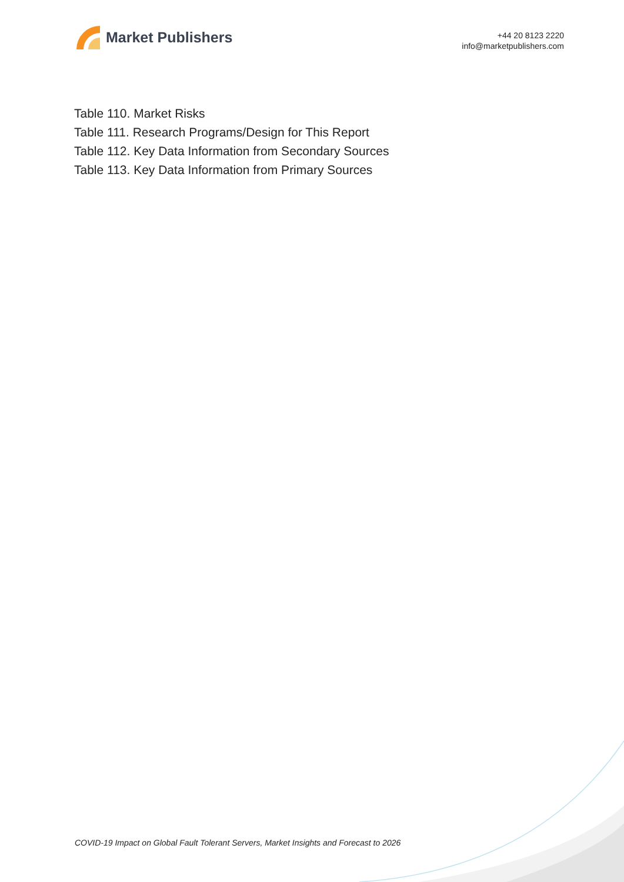Market Publishers
+44 20 8123 2220
info@marketpublishers.com
Table 110. Market Risks
Table 111. Research Programs/Design for This Report
Table 112. Key Data Information from Secondary Sources
Table 113. Key Data Information from Primary Sources
COVID-19 Impact on Global Fault Tolerant Servers, Market Insights and Forecast to 2026